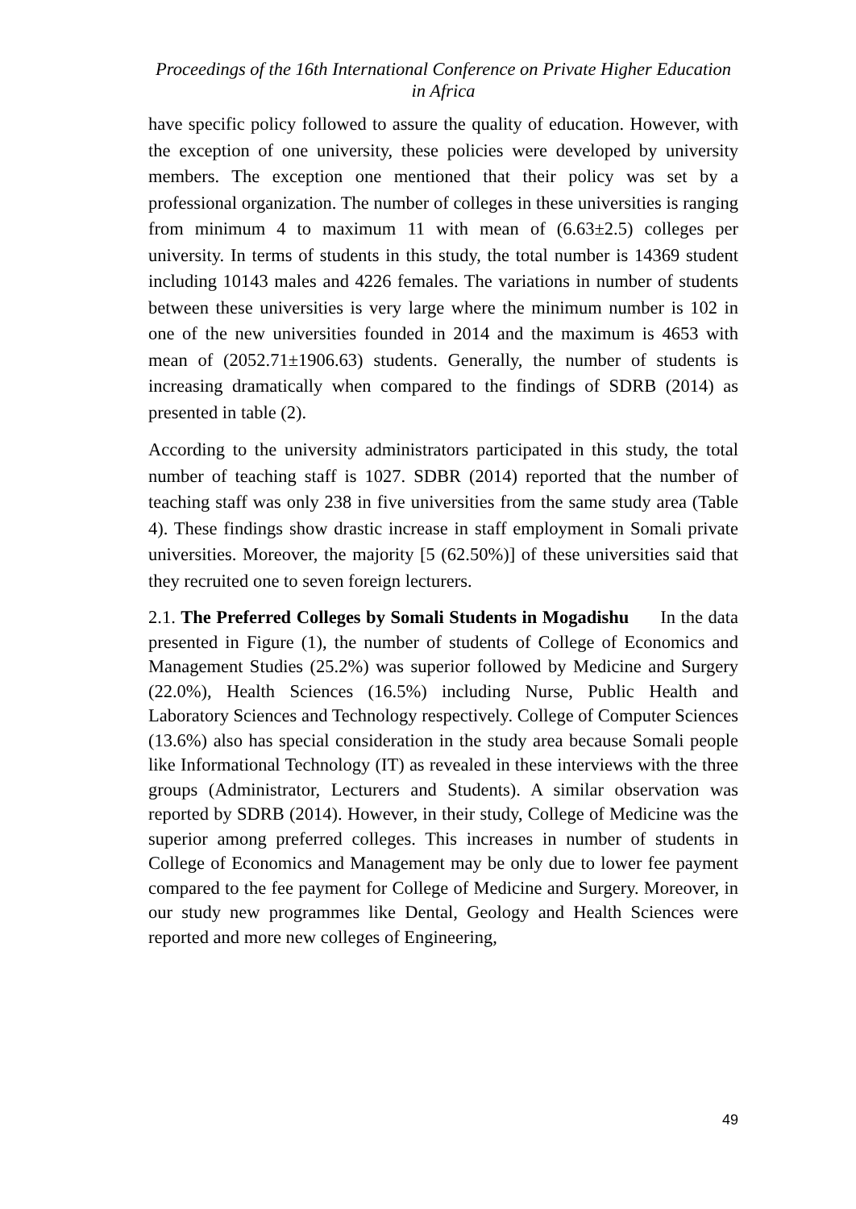Proceedings of the 16th International Conference on Private Higher Education
in Africa
have specific policy followed to assure the quality of education. However, with the exception of one university, these policies were developed by university members. The exception one mentioned that their policy was set by a professional organization. The number of colleges in these universities is ranging from minimum 4 to maximum 11 with mean of (6.63±2.5) colleges per university. In terms of students in this study, the total number is 14369 student including 10143 males and 4226 females. The variations in number of students between these universities is very large where the minimum number is 102 in one of the new universities founded in 2014 and the maximum is 4653 with mean of (2052.71±1906.63) students. Generally, the number of students is increasing dramatically when compared to the findings of SDRB (2014) as presented in table (2).
According to the university administrators participated in this study, the total number of teaching staff is 1027. SDBR (2014) reported that the number of teaching staff was only 238 in five universities from the same study area (Table 4). These findings show drastic increase in staff employment in Somali private universities. Moreover, the majority [5 (62.50%)] of these universities said that they recruited one to seven foreign lecturers.
2.1. The Preferred Colleges by Somali Students in Mogadishu In the data presented in Figure (1), the number of students of College of Economics and Management Studies (25.2%) was superior followed by Medicine and Surgery (22.0%), Health Sciences (16.5%) including Nurse, Public Health and Laboratory Sciences and Technology respectively. College of Computer Sciences (13.6%) also has special consideration in the study area because Somali people like Informational Technology (IT) as revealed in these interviews with the three groups (Administrator, Lecturers and Students). A similar observation was reported by SDRB (2014). However, in their study, College of Medicine was the superior among preferred colleges. This increases in number of students in College of Economics and Management may be only due to lower fee payment compared to the fee payment for College of Medicine and Surgery. Moreover, in our study new programmes like Dental, Geology and Health Sciences were reported and more new colleges of Engineering,
49